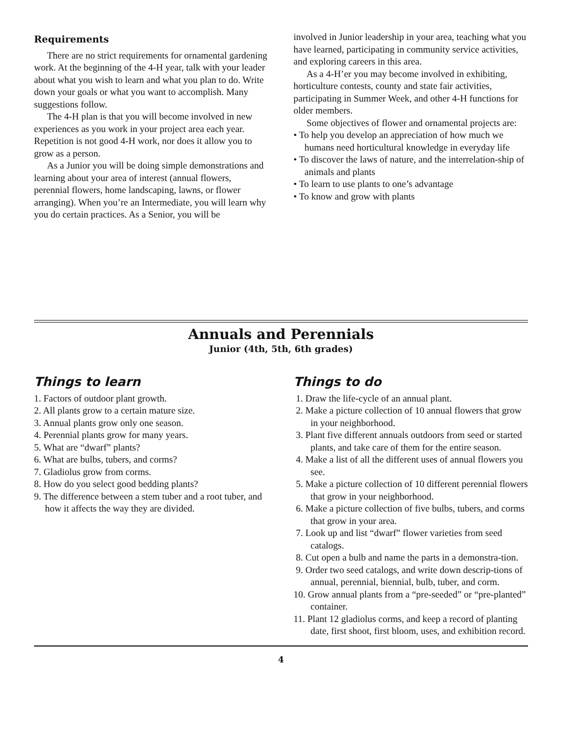Requirements
There are no strict requirements for ornamental gardening work. At the beginning of the 4-H year, talk with your leader about what you wish to learn and what you plan to do. Write down your goals or what you want to accomplish. Many suggestions follow.
The 4-H plan is that you will become involved in new experiences as you work in your project area each year. Repetition is not good 4-H work, nor does it allow you to grow as a person.
As a Junior you will be doing simple demonstrations and learning about your area of interest (annual flowers, perennial flowers, home landscaping, lawns, or flower arranging). When you’re an Intermediate, you will learn why you do certain practices. As a Senior, you will be
involved in Junior leadership in your area, teaching what you have learned, participating in community service activities, and exploring careers in this area.
As a 4-H’er you may become involved in exhibiting, horticulture contests, county and state fair activities, participating in Summer Week, and other 4-H functions for older members.
Some objectives of flower and ornamental projects are:
• To help you develop an appreciation of how much we humans need horticultural knowledge in everyday life
• To discover the laws of nature, and the interrelation-ship of animals and plants
• To learn to use plants to one’s advantage
• To know and grow with plants
Annuals and Perennials
Junior (4th, 5th, 6th grades)
Things to learn
1. Factors of outdoor plant growth.
2. All plants grow to a certain mature size.
3. Annual plants grow only one season.
4. Perennial plants grow for many years.
5. What are “dwarf” plants?
6. What are bulbs, tubers, and corms?
7. Gladiolus grow from corms.
8. How do you select good bedding plants?
9. The difference between a stem tuber and a root tuber, and how it affects the way they are divided.
Things to do
1. Draw the life-cycle of an annual plant.
2. Make a picture collection of 10 annual flowers that grow in your neighborhood.
3. Plant five different annuals outdoors from seed or started plants, and take care of them for the entire season.
4. Make a list of all the different uses of annual flowers you see.
5. Make a picture collection of 10 different perennial flowers that grow in your neighborhood.
6. Make a picture collection of five bulbs, tubers, and corms that grow in your area.
7. Look up and list “dwarf” flower varieties from seed catalogs.
8. Cut open a bulb and name the parts in a demonstra-tion.
9. Order two seed catalogs, and write down descrip-tions of annual, perennial, biennial, bulb, tuber, and corm.
10. Grow annual plants from a “pre-seeded” or “pre-planted” container.
11. Plant 12 gladiolus corms, and keep a record of planting date, first shoot, first bloom, uses, and exhibition record.
4